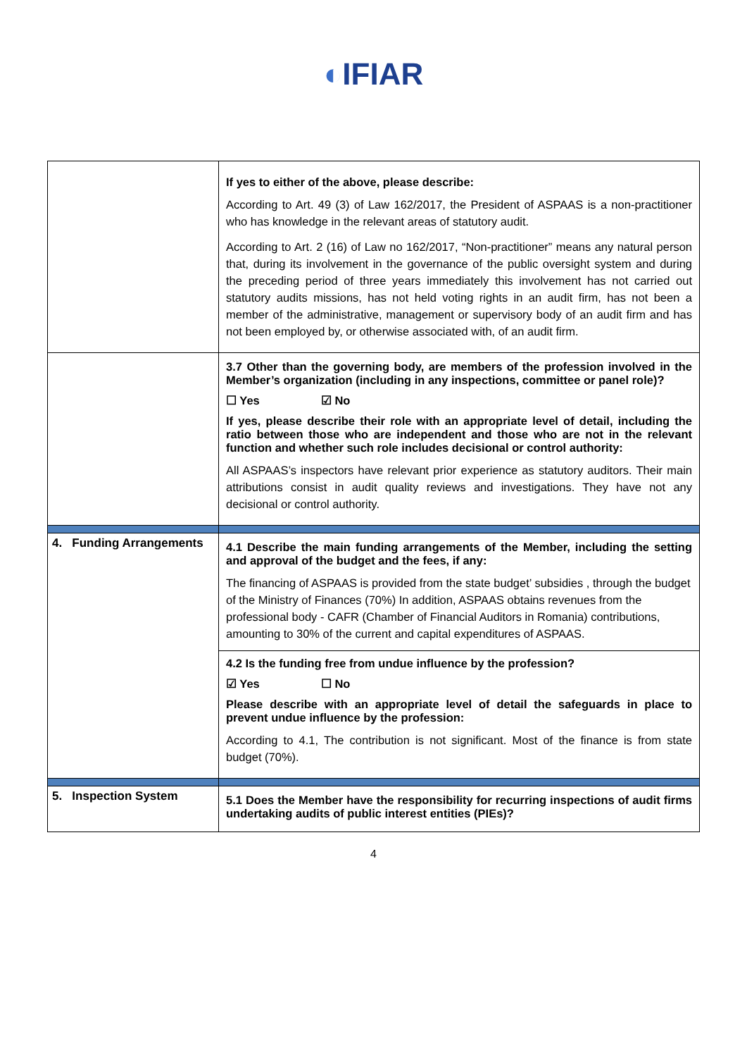◐IFIAR
| | If yes to either of the above, please describe: According to Art. 49 (3) of Law 162/2017, the President of ASPAAS is a non-practitioner who has knowledge in the relevant areas of statutory audit. According to Art. 2 (16) of Law no 162/2017, “Non-practitioner” means any natural person that, during its involvement in the governance of the public oversight system and during the preceding period of three years immediately this involvement has not carried out statutory audits missions, has not held voting rights in an audit firm, has not been a member of the administrative, management or supervisory body of an audit firm and has not been employed by, or otherwise associated with, of an audit firm. |
| | 3.7 Other than the governing body, are members of the profession involved in the Member’s organization (including in any inspections, committee or panel role)? ☐ Yes ☑ No If yes, please describe their role with an appropriate level of detail, including the ratio between those who are independent and those who are not in the relevant function and whether such role includes decisional or control authority: All ASPAAS’s inspectors have relevant prior experience as statutory auditors. Their main attributions consist in audit quality reviews and investigations. They have not any decisional or control authority. |
| 4. Funding Arrangements | 4.1 Describe the main funding arrangements of the Member, including the setting and approval of the budget and the fees, if any: The financing of ASPAAS is provided from the state budget’ subsidies , through the budget of the Ministry of Finances (70%) In addition, ASPAAS obtains revenues from the professional body - CAFR (Chamber of Financial Auditors in Romania) contributions, amounting to 30% of the current and capital expenditures of ASPAAS. 4.2 Is the funding free from undue influence by the profession? ☑ Yes ☐ No Please describe with an appropriate level of detail the safeguards in place to prevent undue influence by the profession: According to 4.1, The contribution is not significant. Most of the finance is from state budget (70%). |
| 5. Inspection System | 5.1 Does the Member have the responsibility for recurring inspections of audit firms undertaking audits of public interest entities (PIEs)? |
4